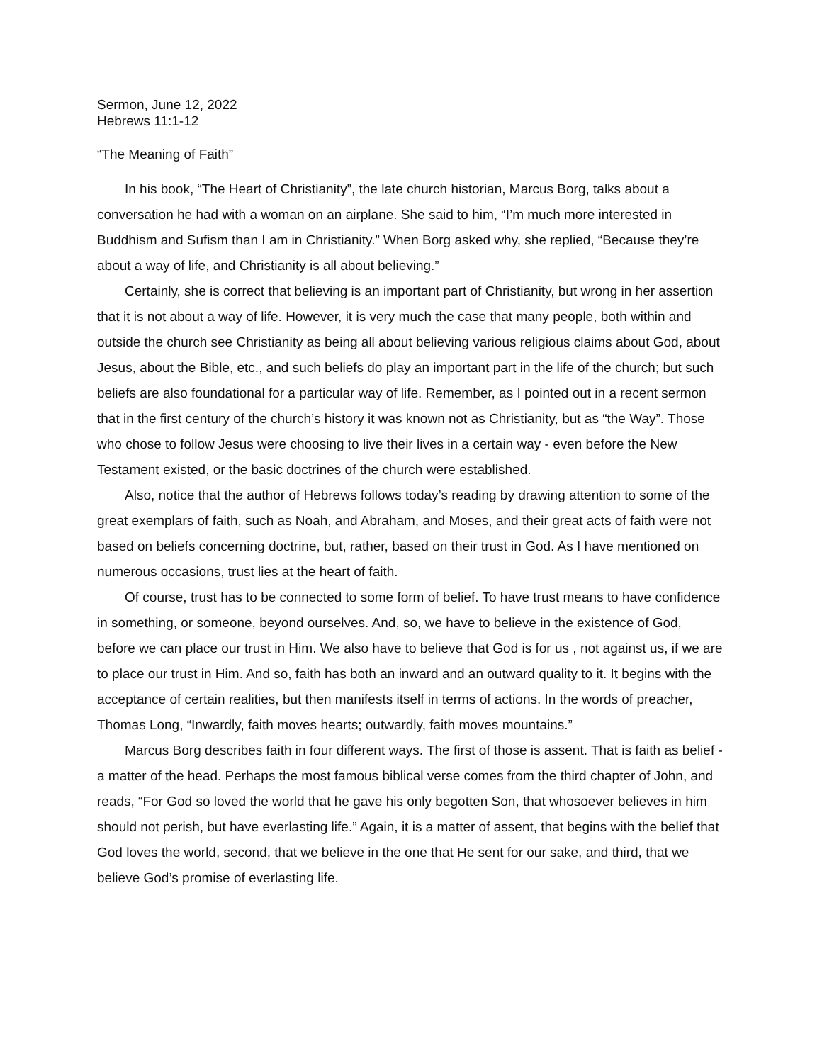Sermon, June 12, 2022
Hebrews 11:1-12
“The Meaning of Faith”
In his book, “The Heart of Christianity”, the late church historian, Marcus Borg, talks about a conversation he had with a woman on an airplane. She said to him, “I’m much more interested in Buddhism and Sufism than I am in Christianity.” When Borg asked why, she replied, “Because they’re about a way of life, and Christianity is all about believing.”
Certainly, she is correct that believing is an important part of Christianity, but wrong in her assertion that it is not about a way of life. However, it is very much the case that many people, both within and outside the church see Christianity as being all about believing various religious claims about God, about Jesus, about the Bible, etc., and such beliefs do play an important part in the life of the church; but such beliefs are also foundational for a particular way of life. Remember, as I pointed out in a recent sermon that in the first century of the church’s history it was known not as Christianity, but as “the Way”. Those who chose to follow Jesus were choosing to live their lives in a certain way - even before the New Testament existed, or the basic doctrines of the church were established.
Also, notice that the author of Hebrews follows today’s reading by drawing attention to some of the great exemplars of faith, such as Noah, and Abraham, and Moses, and their great acts of faith were not based on beliefs concerning doctrine, but, rather, based on their trust in God. As I have mentioned on numerous occasions, trust lies at the heart of faith.
Of course, trust has to be connected to some form of belief. To have trust means to have confidence in something, or someone, beyond ourselves. And, so, we have to believe in the existence of God, before we can place our trust in Him. We also have to believe that God is for us , not against us, if we are to place our trust in Him. And so, faith has both an inward and an outward quality to it. It begins with the acceptance of certain realities, but then manifests itself in terms of actions. In the words of preacher, Thomas Long, “Inwardly, faith moves hearts; outwardly, faith moves mountains.”
Marcus Borg describes faith in four different ways. The first of those is assent. That is faith as belief - a matter of the head. Perhaps the most famous biblical verse comes from the third chapter of John, and reads, “For God so loved the world that he gave his only begotten Son, that whosoever believes in him should not perish, but have everlasting life.” Again, it is a matter of assent, that begins with the belief that God loves the world, second, that we believe in the one that He sent for our sake, and third, that we believe God’s promise of everlasting life.